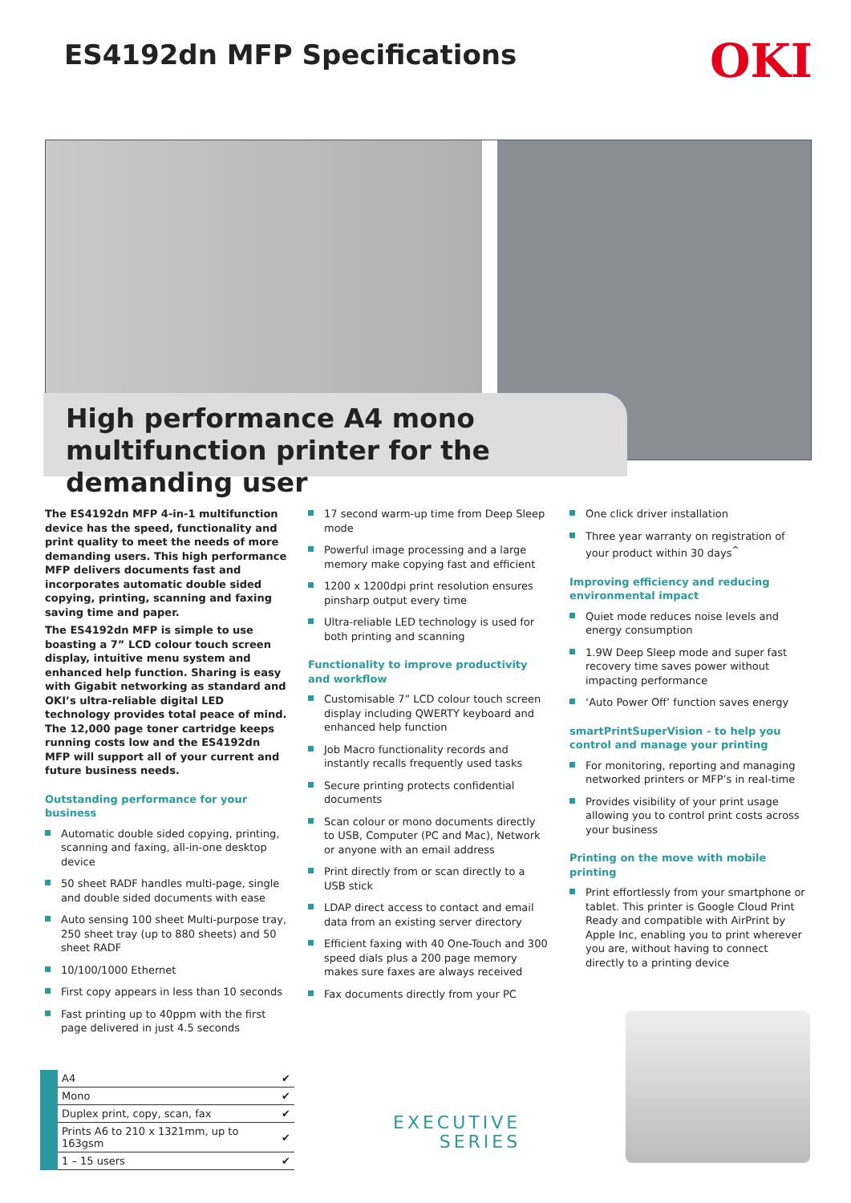ES4192dn MFP Specifications OKI
High performance A4 mono multifunction printer for the demanding user
The ES4192dn MFP 4-in-1 multifunction device has the speed, functionality and print quality to meet the needs of more demanding users. This high performance MFP delivers documents fast and incorporates automatic double sided copying, printing, scanning and faxing saving time and paper.
The ES4192dn MFP is simple to use boasting a 7” LCD colour touch screen display, intuitive menu system and enhanced help function. Sharing is easy with Gigabit networking as standard and OKI’s ultra-reliable digital LED technology provides total peace of mind. The 12,000 page toner cartridge keeps running costs low and the ES4192dn MFP will support all of your current and future business needs.
Outstanding performance for your business
Automatic double sided copying, printing, scanning and faxing, all-in-one desktop device
50 sheet RADF handles multi-page, single and double sided documents with ease
Auto sensing 100 sheet Multi-purpose tray, 250 sheet tray (up to 880 sheets) and 50 sheet RADF
10/100/1000 Ethernet
First copy appears in less than 10 seconds
Fast printing up to 40ppm with the first page delivered in just 4.5 seconds
17 second warm-up time from Deep Sleep mode
Powerful image processing and a large memory make copying fast and efficient
1200 x 1200dpi print resolution ensures pinsharp output every time
Ultra-reliable LED technology is used for both printing and scanning
Functionality to improve productivity and workflow
Customisable 7” LCD colour touch screen display including QWERTY keyboard and enhanced help function
Job Macro functionality records and instantly recalls frequently used tasks
Secure printing protects confidential documents
Scan colour or mono documents directly to USB, Computer (PC and Mac), Network or anyone with an email address
Print directly from or scan directly to a USB stick
LDAP direct access to contact and email data from an existing server directory
Efficient faxing with 40 One-Touch and 300 speed dials plus a 200 page memory makes sure faxes are always received
Fax documents directly from your PC
One click driver installation
Three year warranty on registration of your product within 30 days<sup>^</sup>
Improving efficiency and reducing environmental impact
Quiet mode reduces noise levels and energy consumption
1.9W Deep Sleep mode and super fast recovery time saves power without impacting performance
‘Auto Power Off’ function saves energy
smartPrintSuperVision - to help you control and manage your printing
For monitoring, reporting and managing networked printers or MFP’s in real-time
Provides visibility of your print usage allowing you to control print costs across your business
Printing on the move with mobile printing
Print effortlessly from your smartphone or tablet. This printer is Google Cloud Print Ready and compatible with AirPrint by Apple Inc, enabling you to print wherever you are, without having to connect directly to a printing device
| A4 | ✔ |
| Mono | ✔ |
| Duplex print, copy, scan, fax | ✔ |
| Prints A6 to 210 x 1321mm, up to 163gsm | ✔ |
| 1 – 15 users | ✔ |
EXECUTIVE
SERIES